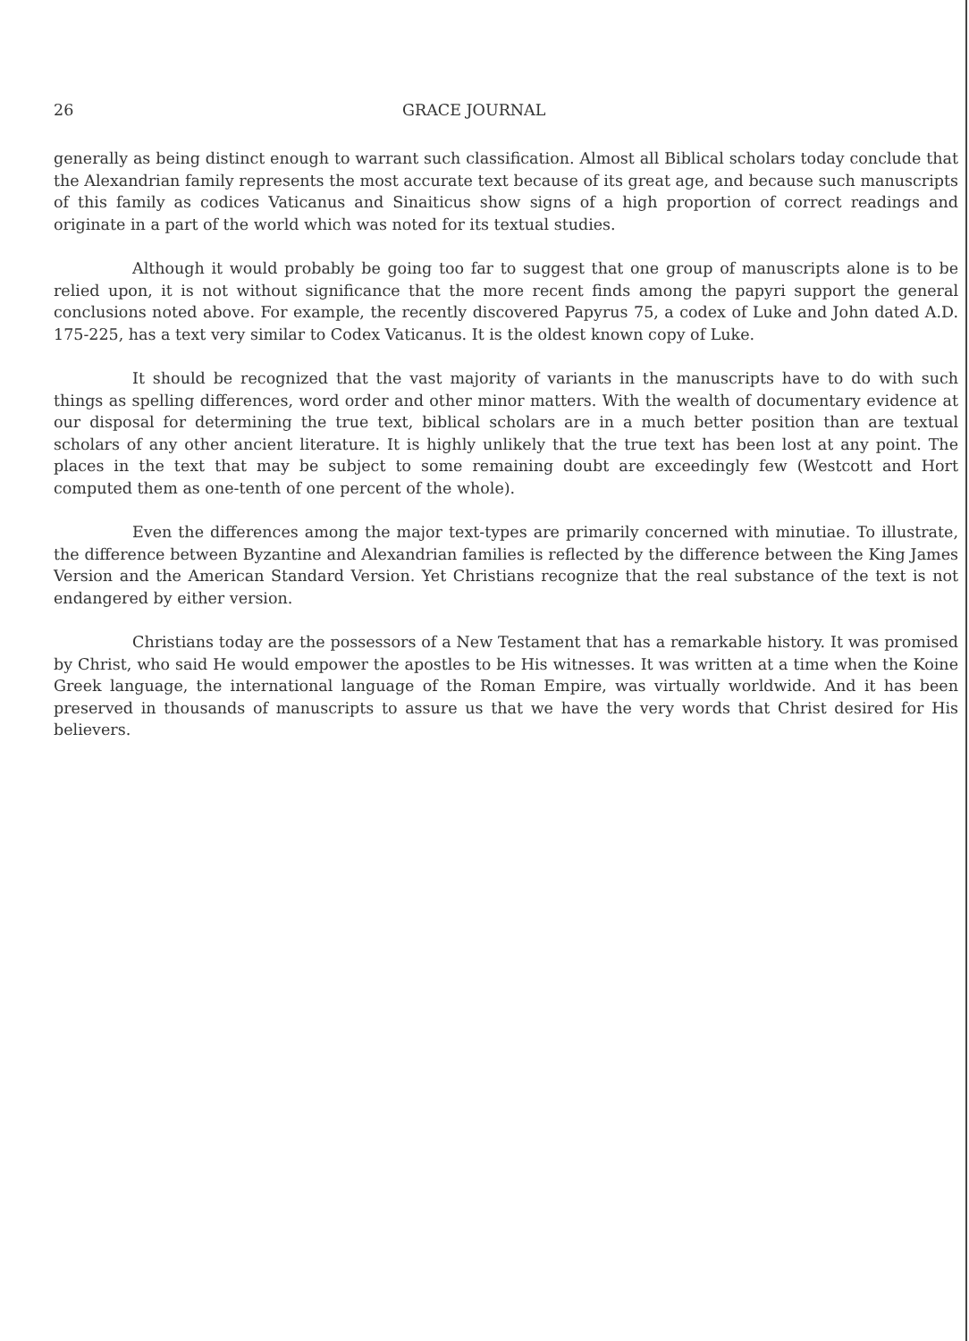26 GRACE JOURNAL
generally as being distinct enough to warrant such classification. Almost all Biblical scholars today conclude that the Alexandrian family represents the most accurate text because of its great age, and because such manuscripts of this family as codices Vaticanus and Sinaiticus show signs of a high proportion of correct readings and originate in a part of the world which was noted for its textual studies.
Although it would probably be going too far to suggest that one group of manuscripts alone is to be relied upon, it is not without significance that the more recent finds among the papyri support the general conclusions noted above. For example, the recently discovered Papyrus 75, a codex of Luke and John dated A.D. 175-225, has a text very similar to Codex Vaticanus. It is the oldest known copy of Luke.
It should be recognized that the vast majority of variants in the manuscripts have to do with such things as spelling differences, word order and other minor matters. With the wealth of documentary evidence at our disposal for determining the true text, biblical scholars are in a much better position than are textual scholars of any other ancient literature. It is highly unlikely that the true text has been lost at any point. The places in the text that may be subject to some remaining doubt are exceedingly few (Westcott and Hort computed them as one-tenth of one percent of the whole).
Even the differences among the major text-types are primarily concerned with minutiae. To illustrate, the difference between Byzantine and Alexandrian families is reflected by the difference between the King James Version and the American Standard Version. Yet Christians recognize that the real substance of the text is not endangered by either version.
Christians today are the possessors of a New Testament that has a remarkable history. It was promised by Christ, who said He would empower the apostles to be His witnesses. It was written at a time when the Koine Greek language, the international language of the Roman Empire, was virtually worldwide. And it has been preserved in thousands of manuscripts to assure us that we have the very words that Christ desired for His believers.